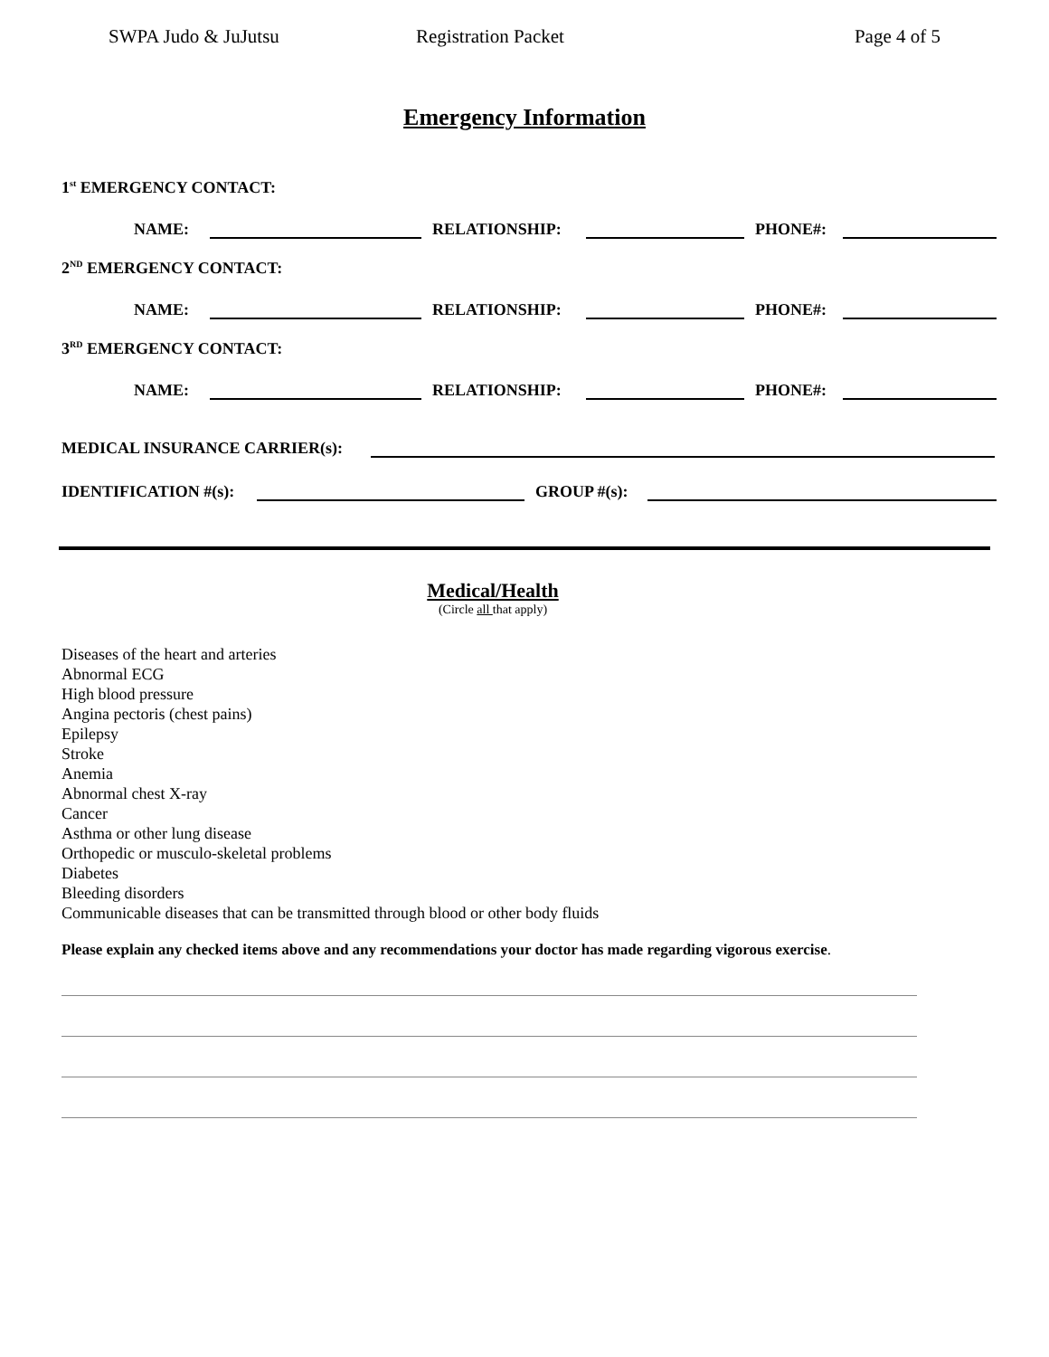SWPA Judo & JuJutsu Registration Packet Page 4 of 5
Emergency Information
1<sup>st</sup> EMERGENCY CONTACT:
NAME: RELATIONSHIP: PHONE#:
2<sup>ND</sup> EMERGENCY CONTACT:
NAME: RELATIONSHIP: PHONE#:
3<sup>RD</sup> EMERGENCY CONTACT:
NAME: RELATIONSHIP: PHONE#:
MEDICAL INSURANCE CARRIER(s):
IDENTIFICATION #(s): GROUP #(s):
Medical/Health
(Circle all that apply)
Diseases of the heart and arteries
Abnormal ECG
High blood pressure
Angina pectoris (chest pains)
Epilepsy
Stroke
Anemia
Abnormal chest X-ray
Cancer
Asthma or other lung disease
Orthopedic or musculo-skeletal problems
Diabetes
Bleeding disorders
Communicable diseases that can be transmitted through blood or other body fluids
Please explain any checked items above and any recommendations your doctor has made regarding vigorous exercise.